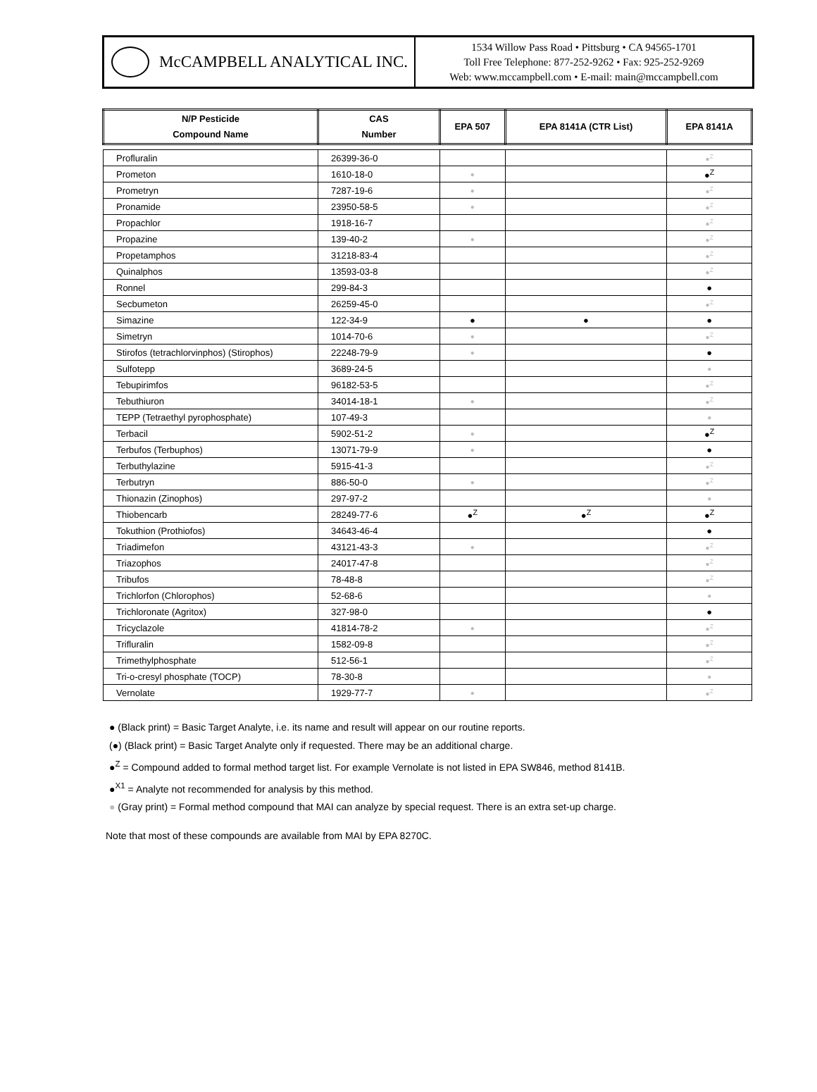McCAMPBELL ANALYTICAL INC.
1534 Willow Pass Road • Pittsburg • CA 94565-1701
Toll Free Telephone: 877-252-9262 • Fax: 925-252-9269
Web: www.mccampbell.com • E-mail: main@mccampbell.com
| N/P Pesticide Compound Name | CAS Number | EPA 507 | EPA 8141A (CTR List) | EPA 8141A |
| --- | --- | --- | --- | --- |
| Profluralin | 26399-36-0 | | | ●<sup>Z</sup> |
| Prometon | 1610-18-0 | ● | | ●<sup>Z</sup> |
| Prometryn | 7287-19-6 | ● | | ●<sup>Z</sup> |
| Pronamide | 23950-58-5 | ● | | ●<sup>Z</sup> |
| Propachlor | 1918-16-7 | | | ●<sup>Z</sup> |
| Propazine | 139-40-2 | ● | | ●<sup>Z</sup> |
| Propetamphos | 31218-83-4 | | | ●<sup>Z</sup> |
| Quinalphos | 13593-03-8 | | | ●<sup>Z</sup> |
| Ronnel | 299-84-3 | | | ● |
| Secbumeton | 26259-45-0 | | | ●<sup>Z</sup> |
| Simazine | 122-34-9 | ● | ● | ● |
| Simetryn | 1014-70-6 | ● | | ●<sup>Z</sup> |
| Stirofos (tetrachlorvinphos) (Stirophos) | 22248-79-9 | ● | | ● |
| Sulfotepp | 3689-24-5 | | | ● |
| Tebupirimfos | 96182-53-5 | | | ●<sup>Z</sup> |
| Tebuthiuron | 34014-18-1 | ● | | ●<sup>Z</sup> |
| TEPP (Tetraethyl pyrophosphate) | 107-49-3 | | | ● |
| Terbacil | 5902-51-2 | ● | | ●<sup>Z</sup> |
| Terbufos (Terbuphos) | 13071-79-9 | ● | | ● |
| Terbuthylazine | 5915-41-3 | | | ●<sup>Z</sup> |
| Terbutryn | 886-50-0 | ● | | ●<sup>Z</sup> |
| Thionazin (Zinophos) | 297-97-2 | | | ● |
| Thiobencarb | 28249-77-6 | ●<sup>Z</sup> | ●<sup>Z</sup> | ●<sup>Z</sup> |
| Tokuthion (Prothiofos) | 34643-46-4 | | | ● |
| Triadimefon | 43121-43-3 | ● | | ●<sup>Z</sup> |
| Triazophos | 24017-47-8 | | | ●<sup>Z</sup> |
| Tribufos | 78-48-8 | | | ●<sup>Z</sup> |
| Trichlorfon (Chlorophos) | 52-68-6 | | | ● |
| Trichloronate (Agritox) | 327-98-0 | | | ● |
| Tricyclazole | 41814-78-2 | ● | | ●<sup>Z</sup> |
| Trifluralin | 1582-09-8 | | | ●<sup>Z</sup> |
| Trimethylphosphate | 512-56-1 | | | ●<sup>Z</sup> |
| Tri-o-cresyl phosphate (TOCP) | 78-30-8 | | | ● |
| Vernolate | 1929-77-7 | ● | | ●<sup>Z</sup> |
● (Black print) = Basic Target Analyte, i.e. its name and result will appear on our routine reports.
(●) (Black print) = Basic Target Analyte only if requested. There may be an additional charge.
●<sup>Z</sup> = Compound added to formal method target list. For example Vernolate is not listed in EPA SW846, method 8141B.
●<sup>X1</sup> = Analyte not recommended for analysis by this method.
● (Gray print) = Formal method compound that MAI can analyze by special request. There is an extra set-up charge.
Note that most of these compounds are available from MAI by EPA 8270C.